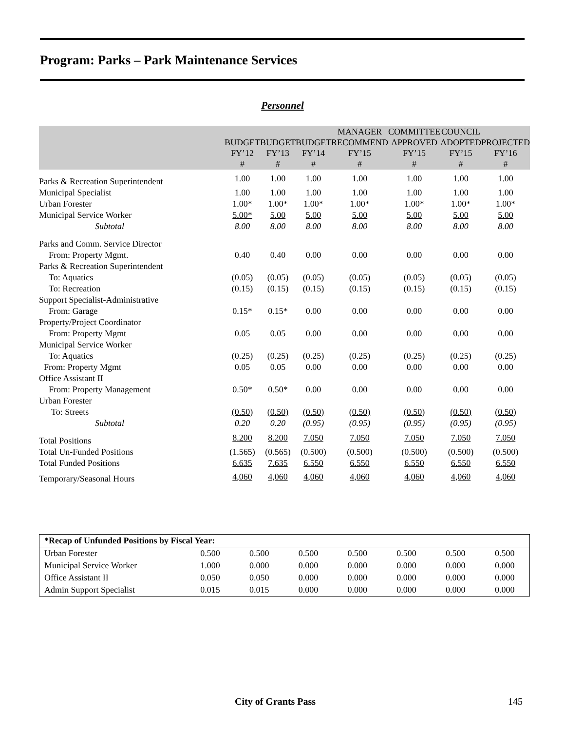Program: Parks – Park Maintenance Services
Personnel
| | BUDGET FY’12 # | BUDGET FY’13 # | BUDGET FY’14 # | MANAGER RECOMMEND FY’15 # | COMMITTEE APPROVED FY’15 # | COUNCIL ADOPTED FY’15 # | PROJECTED FY’16 # |
| --- | --- | --- | --- | --- | --- | --- | --- |
| Parks & Recreation Superintendent | 1.00 | 1.00 | 1.00 | 1.00 | 1.00 | 1.00 | 1.00 |
| Municipal Specialist | 1.00 | 1.00 | 1.00 | 1.00 | 1.00 | 1.00 | 1.00 |
| Urban Forester | 1.00* | 1.00* | 1.00* | 1.00* | 1.00* | 1.00* | 1.00* |
| Municipal Service Worker | 5.00* | 5.00 | 5.00 | 5.00 | 5.00 | 5.00 | 5.00 |
| Subtotal | 8.00 | 8.00 | 8.00 | 8.00 | 8.00 | 8.00 | 8.00 |
| Parks and Comm. Service Director | | | | | | | |
| From: Property Mgmt. | 0.40 | 0.40 | 0.00 | 0.00 | 0.00 | 0.00 | 0.00 |
| Parks & Recreation Superintendent | | | | | | | |
| To: Aquatics | (0.05) | (0.05) | (0.05) | (0.05) | (0.05) | (0.05) | (0.05) |
| To: Recreation | (0.15) | (0.15) | (0.15) | (0.15) | (0.15) | (0.15) | (0.15) |
| Support Specialist-Administrative | | | | | | | |
| From: Garage | 0.15* | 0.15* | 0.00 | 0.00 | 0.00 | 0.00 | 0.00 |
| Property/Project Coordinator | | | | | | | |
| From: Property Mgmt | 0.05 | 0.05 | 0.00 | 0.00 | 0.00 | 0.00 | 0.00 |
| Municipal Service Worker | | | | | | | |
| To: Aquatics | (0.25) | (0.25) | (0.25) | (0.25) | (0.25) | (0.25) | (0.25) |
| From: Property Mgmt | 0.05 | 0.05 | 0.00 | 0.00 | 0.00 | 0.00 | 0.00 |
| Office Assistant II | | | | | | | |
| From: Property Management | 0.50* | 0.50* | 0.00 | 0.00 | 0.00 | 0.00 | 0.00 |
| Urban Forester | | | | | | | |
| To: Streets | (0.50) | (0.50) | (0.50) | (0.50) | (0.50) | (0.50) | (0.50) |
| Subtotal | 0.20 | 0.20 | (0.95) | (0.95) | (0.95) | (0.95) | (0.95) |
| Total Positions | 8.200 | 8.200 | 7.050 | 7.050 | 7.050 | 7.050 | 7.050 |
| Total Un-Funded Positions | (1.565) | (0.565) | (0.500) | (0.500) | (0.500) | (0.500) | (0.500) |
| Total Funded Positions | 6.635 | 7.635 | 6.550 | 6.550 | 6.550 | 6.550 | 6.550 |
| Temporary/Seasonal Hours | 4,060 | 4,060 | 4,060 | 4,060 | 4,060 | 4,060 | 4,060 |
| *Recap of Unfunded Positions by Fiscal Year: | | | | | | | |
| Urban Forester | 0.500 | 0.500 | 0.500 | 0.500 | 0.500 | 0.500 | 0.500 |
| Municipal Service Worker | 1.000 | 0.000 | 0.000 | 0.000 | 0.000 | 0.000 | 0.000 |
| Office Assistant II | 0.050 | 0.050 | 0.000 | 0.000 | 0.000 | 0.000 | 0.000 |
| Admin Support Specialist | 0.015 | 0.015 | 0.000 | 0.000 | 0.000 | 0.000 | 0.000 |
City of Grants Pass 145